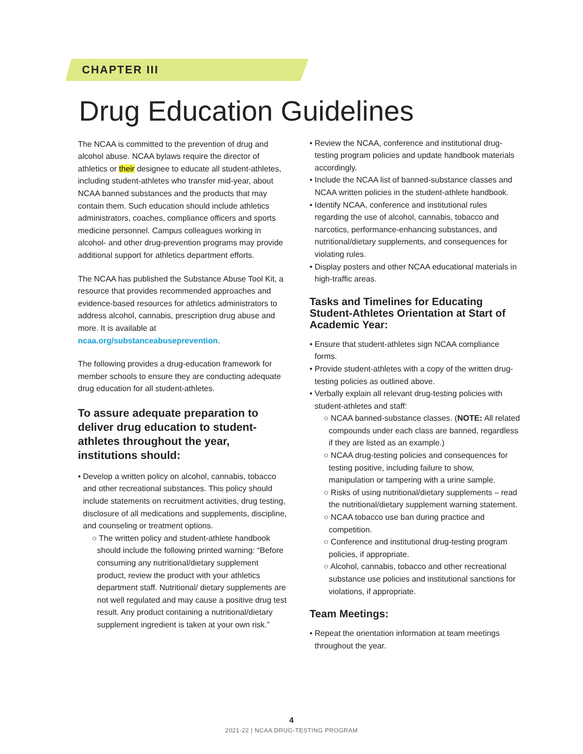CHAPTER III
Drug Education Guidelines
The NCAA is committed to the prevention of drug and alcohol abuse. NCAA bylaws require the director of athletics or their designee to educate all student-athletes, including student-athletes who transfer mid-year, about NCAA banned substances and the products that may contain them. Such education should include athletics administrators, coaches, compliance officers and sports medicine personnel. Campus colleagues working in alcohol- and other drug-prevention programs may provide additional support for athletics department efforts.
The NCAA has published the Substance Abuse Tool Kit, a resource that provides recommended approaches and evidence-based resources for athletics administrators to address alcohol, cannabis, prescription drug abuse and more. It is available at ncaa.org/substanceabuseprevention.
The following provides a drug-education framework for member schools to ensure they are conducting adequate drug education for all student-athletes.
To assure adequate preparation to deliver drug education to student-athletes throughout the year, institutions should:
• Develop a written policy on alcohol, cannabis, tobacco and other recreational substances. This policy should include statements on recruitment activities, drug testing, disclosure of all medications and supplements, discipline, and counseling or treatment options.
○ The written policy and student-athlete handbook should include the following printed warning: “Before consuming any nutritional/dietary supplement product, review the product with your athletics department staff. Nutritional/ dietary supplements are not well regulated and may cause a positive drug test result. Any product containing a nutritional/dietary supplement ingredient is taken at your own risk.”
• Review the NCAA, conference and institutional drug-testing program policies and update handbook materials accordingly.
• Include the NCAA list of banned-substance classes and NCAA written policies in the student-athlete handbook.
• Identify NCAA, conference and institutional rules regarding the use of alcohol, cannabis, tobacco and narcotics, performance-enhancing substances, and nutritional/dietary supplements, and consequences for violating rules.
• Display posters and other NCAA educational materials in high-traffic areas.
Tasks and Timelines for Educating Student-Athletes Orientation at Start of Academic Year:
• Ensure that student-athletes sign NCAA compliance forms.
• Provide student-athletes with a copy of the written drug-testing policies as outlined above.
• Verbally explain all relevant drug-testing policies with student-athletes and staff:
○ NCAA banned-substance classes. (NOTE: All related compounds under each class are banned, regardless if they are listed as an example.)
○ NCAA drug-testing policies and consequences for testing positive, including failure to show, manipulation or tampering with a urine sample.
○ Risks of using nutritional/dietary supplements – read the nutritional/dietary supplement warning statement.
○ NCAA tobacco use ban during practice and competition.
○ Conference and institutional drug-testing program policies, if appropriate.
○ Alcohol, cannabis, tobacco and other recreational substance use policies and institutional sanctions for violations, if appropriate.
Team Meetings:
• Repeat the orientation information at team meetings throughout the year.
4
2021-22 | NCAA DRUG-TESTING PROGRAM